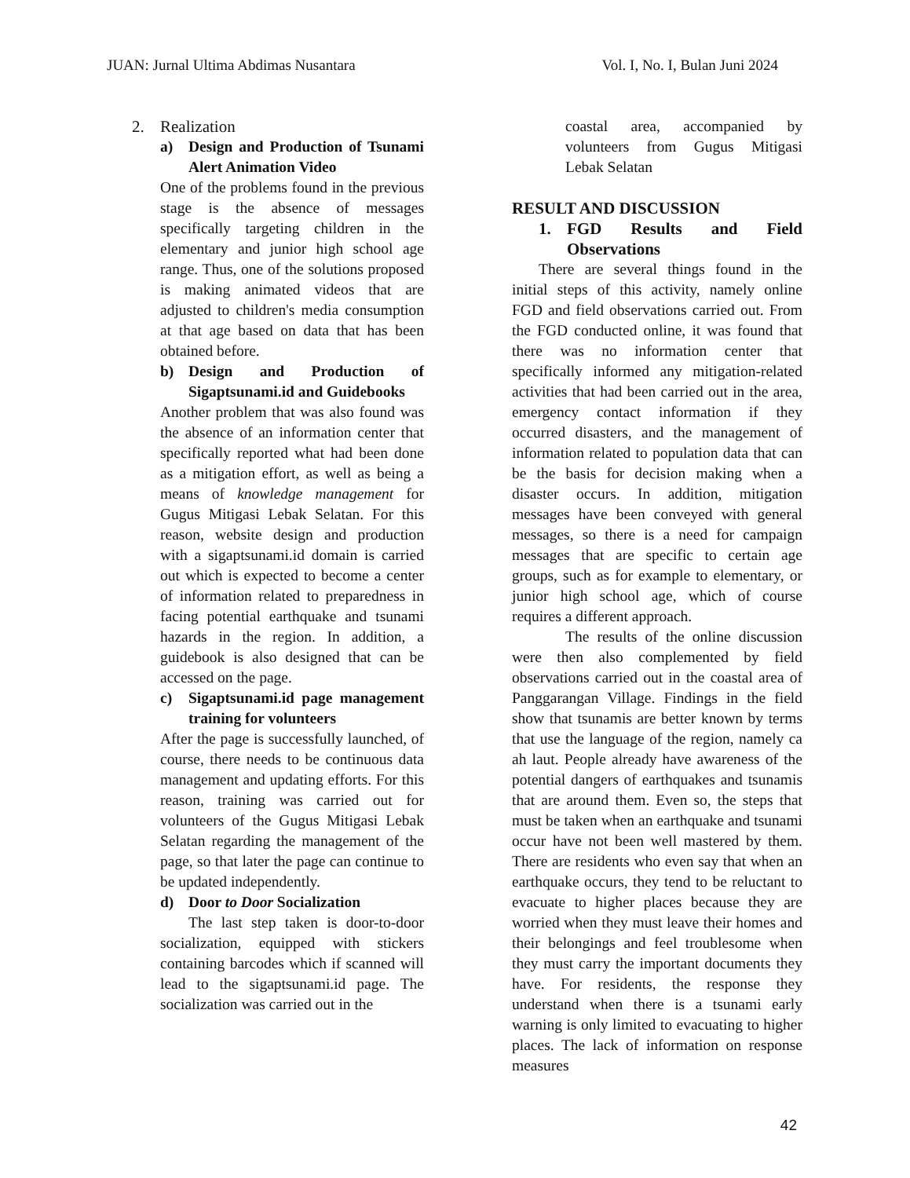JUAN: Jurnal Ultima Abdimas Nusantara Vol. I, No. I, Bulan Juni 2024
2. Realization
a) Design and Production of Tsunami Alert Animation Video
One of the problems found in the previous stage is the absence of messages specifically targeting children in the elementary and junior high school age range. Thus, one of the solutions proposed is making animated videos that are adjusted to children's media consumption at that age based on data that has been obtained before.
b) Design and Production of Sigaptsunami.id and Guidebooks
Another problem that was also found was the absence of an information center that specifically reported what had been done as a mitigation effort, as well as being a means of knowledge management for Gugus Mitigasi Lebak Selatan. For this reason, website design and production with a sigaptsunami.id domain is carried out which is expected to become a center of information related to preparedness in facing potential earthquake and tsunami hazards in the region. In addition, a guidebook is also designed that can be accessed on the page.
c) Sigaptsunami.id page management training for volunteers
After the page is successfully launched, of course, there needs to be continuous data management and updating efforts. For this reason, training was carried out for volunteers of the Gugus Mitigasi Lebak Selatan regarding the management of the page, so that later the page can continue to be updated independently.
d) Door to Door Socialization
The last step taken is door-to-door socialization, equipped with stickers containing barcodes which if scanned will lead to the sigaptsunami.id page. The socialization was carried out in the
coastal area, accompanied by volunteers from Gugus Mitigasi Lebak Selatan
RESULT AND DISCUSSION
1. FGD Results and Field Observations
There are several things found in the initial steps of this activity, namely online FGD and field observations carried out. From the FGD conducted online, it was found that there was no information center that specifically informed any mitigation-related activities that had been carried out in the area, emergency contact information if they occurred disasters, and the management of information related to population data that can be the basis for decision making when a disaster occurs. In addition, mitigation messages have been conveyed with general messages, so there is a need for campaign messages that are specific to certain age groups, such as for example to elementary, or junior high school age, which of course requires a different approach.
The results of the online discussion were then also complemented by field observations carried out in the coastal area of Panggarangan Village. Findings in the field show that tsunamis are better known by terms that use the language of the region, namely ca ah laut. People already have awareness of the potential dangers of earthquakes and tsunamis that are around them. Even so, the steps that must be taken when an earthquake and tsunami occur have not been well mastered by them. There are residents who even say that when an earthquake occurs, they tend to be reluctant to evacuate to higher places because they are worried when they must leave their homes and their belongings and feel troublesome when they must carry the important documents they have. For residents, the response they understand when there is a tsunami early warning is only limited to evacuating to higher places. The lack of information on response measures
42